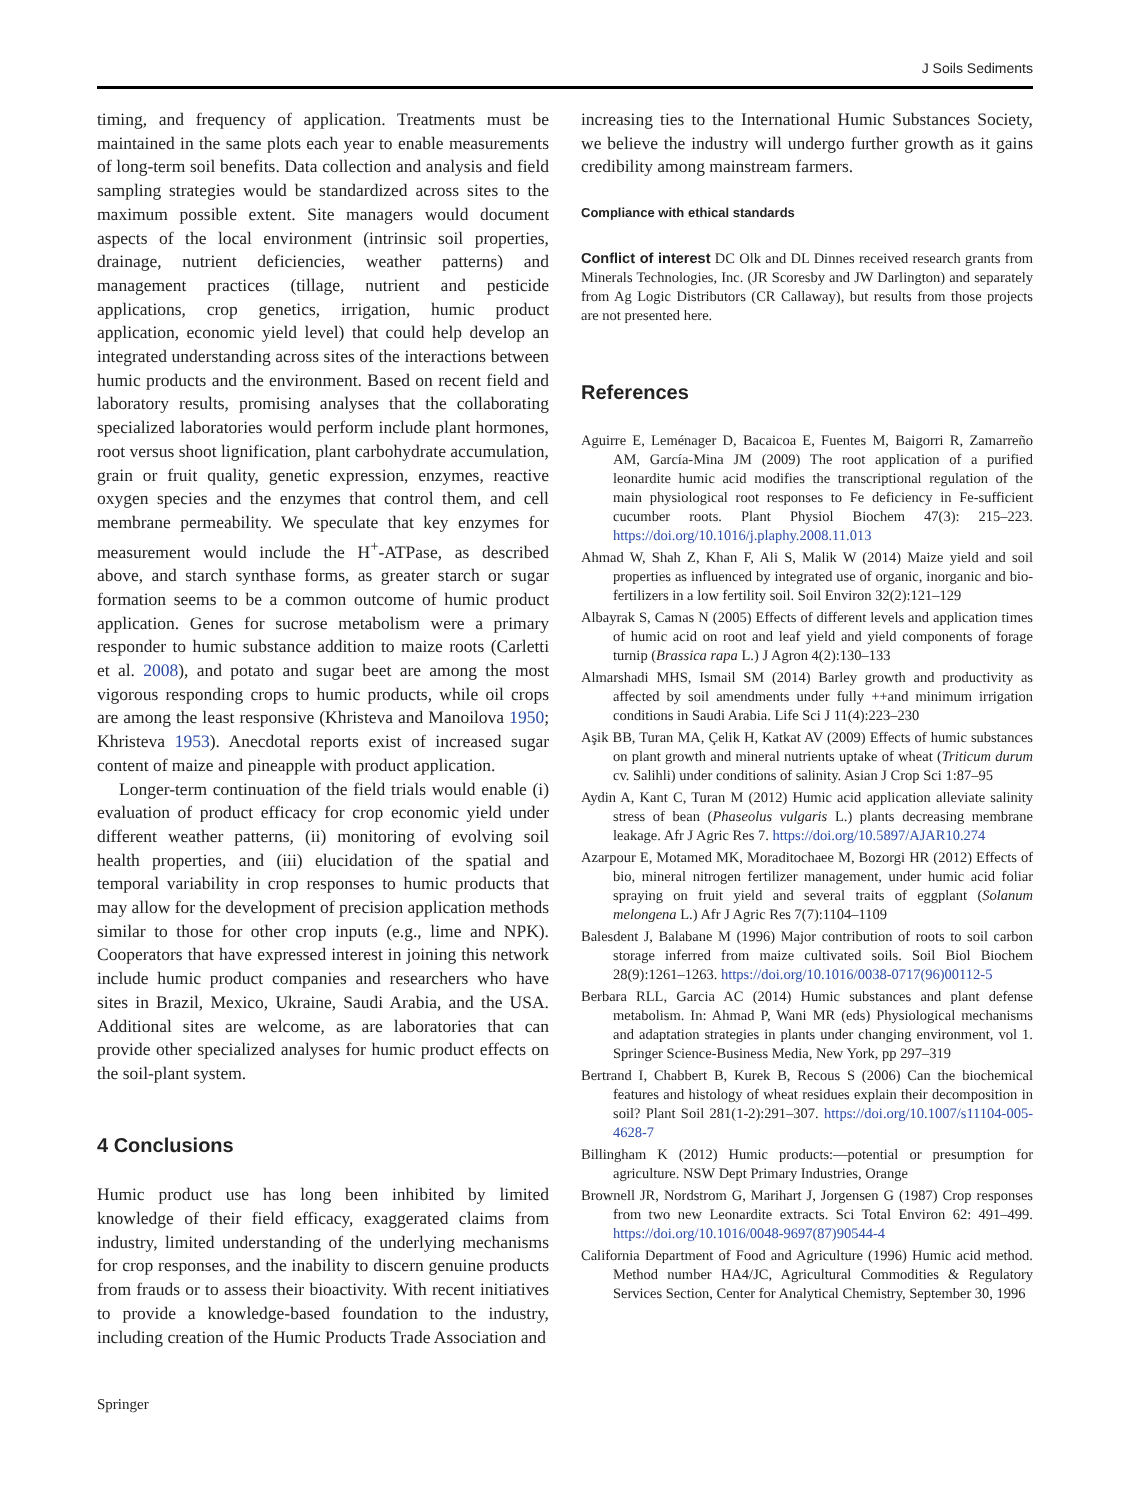J Soils Sediments
timing, and frequency of application. Treatments must be maintained in the same plots each year to enable measurements of long-term soil benefits. Data collection and analysis and field sampling strategies would be standardized across sites to the maximum possible extent. Site managers would document aspects of the local environment (intrinsic soil properties, drainage, nutrient deficiencies, weather patterns) and management practices (tillage, nutrient and pesticide applications, crop genetics, irrigation, humic product application, economic yield level) that could help develop an integrated understanding across sites of the interactions between humic products and the environment. Based on recent field and laboratory results, promising analyses that the collaborating specialized laboratories would perform include plant hormones, root versus shoot lignification, plant carbohydrate accumulation, grain or fruit quality, genetic expression, enzymes, reactive oxygen species and the enzymes that control them, and cell membrane permeability. We speculate that key enzymes for measurement would include the H<sup>+</sup>-ATPase, as described above, and starch synthase forms, as greater starch or sugar formation seems to be a common outcome of humic product application. Genes for sucrose metabolism were a primary responder to humic substance addition to maize roots (Carletti et al. 2008), and potato and sugar beet are among the most vigorous responding crops to humic products, while oil crops are among the least responsive (Khristeva and Manoilova 1950; Khristeva 1953). Anecdotal reports exist of increased sugar content of maize and pineapple with product application.
Longer-term continuation of the field trials would enable (i) evaluation of product efficacy for crop economic yield under different weather patterns, (ii) monitoring of evolving soil health properties, and (iii) elucidation of the spatial and temporal variability in crop responses to humic products that may allow for the development of precision application methods similar to those for other crop inputs (e.g., lime and NPK). Cooperators that have expressed interest in joining this network include humic product companies and researchers who have sites in Brazil, Mexico, Ukraine, Saudi Arabia, and the USA. Additional sites are welcome, as are laboratories that can provide other specialized analyses for humic product effects on the soil-plant system.
4 Conclusions
Humic product use has long been inhibited by limited knowledge of their field efficacy, exaggerated claims from industry, limited understanding of the underlying mechanisms for crop responses, and the inability to discern genuine products from frauds or to assess their bioactivity. With recent initiatives to provide a knowledge-based foundation to the industry, including creation of the Humic Products Trade Association and
increasing ties to the International Humic Substances Society, we believe the industry will undergo further growth as it gains credibility among mainstream farmers.
Compliance with ethical standards
Conflict of interest DC Olk and DL Dinnes received research grants from Minerals Technologies, Inc. (JR Scoresby and JW Darlington) and separately from Ag Logic Distributors (CR Callaway), but results from those projects are not presented here.
References
Aguirre E, Leménager D, Bacaicoa E, Fuentes M, Baigorri R, Zamarreño AM, García-Mina JM (2009) The root application of a purified leonardite humic acid modifies the transcriptional regulation of the main physiological root responses to Fe deficiency in Fe-sufficient cucumber roots. Plant Physiol Biochem 47(3): 215–223. https://doi.org/10.1016/j.plaphy.2008.11.013
Ahmad W, Shah Z, Khan F, Ali S, Malik W (2014) Maize yield and soil properties as influenced by integrated use of organic, inorganic and bio-fertilizers in a low fertility soil. Soil Environ 32(2):121–129
Albayrak S, Camas N (2005) Effects of different levels and application times of humic acid on root and leaf yield and yield components of forage turnip (Brassica rapa L.) J Agron 4(2):130–133
Almarshadi MHS, Ismail SM (2014) Barley growth and productivity as affected by soil amendments under fully ++and minimum irrigation conditions in Saudi Arabia. Life Sci J 11(4):223–230
Aşik BB, Turan MA, Çelik H, Katkat AV (2009) Effects of humic substances on plant growth and mineral nutrients uptake of wheat (Triticum durum cv. Salihli) under conditions of salinity. Asian J Crop Sci 1:87–95
Aydin A, Kant C, Turan M (2012) Humic acid application alleviate salinity stress of bean (Phaseolus vulgaris L.) plants decreasing membrane leakage. Afr J Agric Res 7. https://doi.org/10.5897/AJAR10.274
Azarpour E, Motamed MK, Moraditochaee M, Bozorgi HR (2012) Effects of bio, mineral nitrogen fertilizer management, under humic acid foliar spraying on fruit yield and several traits of eggplant (Solanum melongena L.) Afr J Agric Res 7(7):1104–1109
Balesdent J, Balabane M (1996) Major contribution of roots to soil carbon storage inferred from maize cultivated soils. Soil Biol Biochem 28(9):1261–1263. https://doi.org/10.1016/0038-0717(96)00112-5
Berbara RLL, Garcia AC (2014) Humic substances and plant defense metabolism. In: Ahmad P, Wani MR (eds) Physiological mechanisms and adaptation strategies in plants under changing environment, vol 1. Springer Science-Business Media, New York, pp 297–319
Bertrand I, Chabbert B, Kurek B, Recous S (2006) Can the biochemical features and histology of wheat residues explain their decomposition in soil? Plant Soil 281(1-2):291–307. https://doi.org/10.1007/s11104-005-4628-7
Billingham K (2012) Humic products:—potential or presumption for agriculture. NSW Dept Primary Industries, Orange
Brownell JR, Nordstrom G, Marihart J, Jorgensen G (1987) Crop responses from two new Leonardite extracts. Sci Total Environ 62: 491–499. https://doi.org/10.1016/0048-9697(87)90544-4
California Department of Food and Agriculture (1996) Humic acid method. Method number HA4/JC, Agricultural Commodities & Regulatory Services Section, Center for Analytical Chemistry, September 30, 1996
Springer